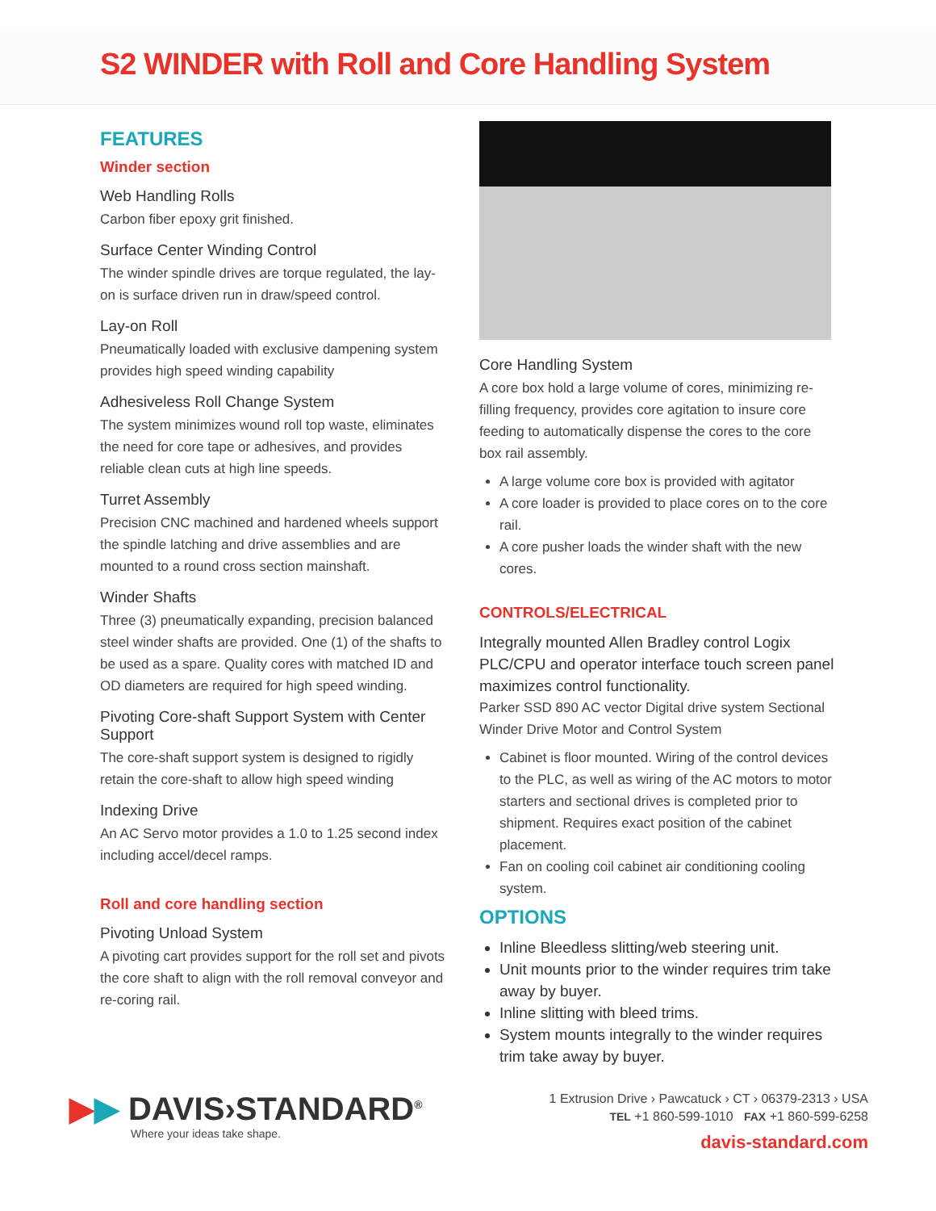S2 WINDER with Roll and Core Handling System
FEATURES
Winder section
Web Handling Rolls
Carbon fiber epoxy grit finished.
Surface Center Winding Control
The winder spindle drives are torque regulated, the lay-on is surface driven run in draw/speed control.
Lay-on Roll
Pneumatically loaded with exclusive dampening system provides high speed winding capability
Adhesiveless Roll Change System
The system minimizes wound roll top waste, eliminates the need for core tape or adhesives, and provides reliable clean cuts at high line speeds.
Turret Assembly
Precision CNC machined and hardened wheels support the spindle latching and drive assemblies and are mounted to a round cross section mainshaft.
Winder Shafts
Three (3) pneumatically expanding, precision balanced steel winder shafts are provided. One (1) of the shafts to be used as a spare. Quality cores with matched ID and OD diameters are required for high speed winding.
Pivoting Core-shaft Support System with Center Support
The core-shaft support system is designed to rigidly retain the core-shaft to allow high speed winding
Indexing Drive
An AC Servo motor provides a 1.0 to 1.25 second index including accel/decel ramps.
Roll and core handling section
Pivoting Unload System
A pivoting cart provides support for the roll set and pivots the core shaft to align with the roll removal conveyor and re-coring rail.
Core Handling System
A core box hold a large volume of cores, minimizing re-filling frequency, provides core agitation to insure core feeding to automatically dispense the cores to the core box rail assembly.
A large volume core box is provided with agitator
A core loader is provided to place cores on to the core rail.
A core pusher loads the winder shaft with the new cores.
CONTROLS/ELECTRICAL
Integrally mounted Allen Bradley control Logix PLC/CPU and operator interface touch screen panel maximizes control functionality.
Parker SSD 890 AC vector Digital drive system Sectional Winder Drive Motor and Control System
Cabinet is floor mounted. Wiring of the control devices to the PLC, as well as wiring of the AC motors to motor starters and sectional drives is completed prior to shipment. Requires exact position of the cabinet placement.
Fan on cooling coil cabinet air conditioning cooling system.
OPTIONS
Inline Bleedless slitting/web steering unit.
Unit mounts prior to the winder requires trim take away by buyer.
Inline slitting with bleed trims.
System mounts integrally to the winder requires trim take away by buyer.
▶▶ DAVIS›STANDARD<sup>®</sup>
Where your ideas take shape.
1 Extrusion Drive › Pawcatuck › CT › 06379-2313 › USA
TEL +1 860-599-1010 FAX +1 860-599-6258
davis-standard.com